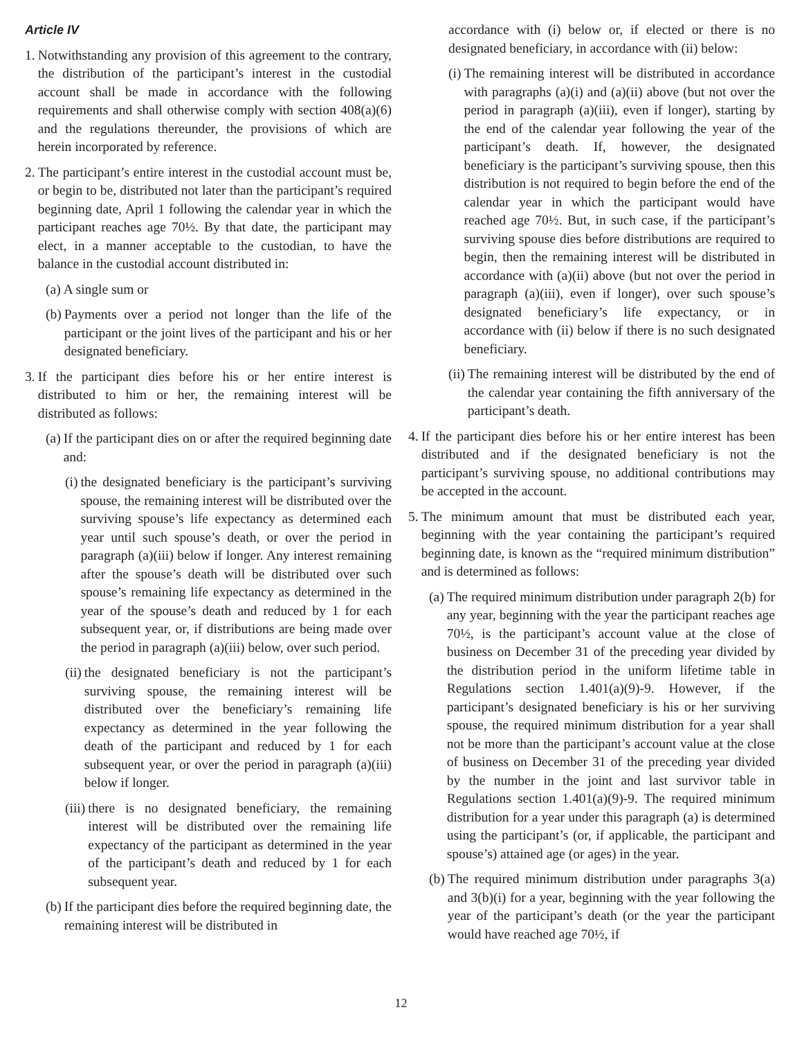Article IV
1. Notwithstanding any provision of this agreement to the contrary, the distribution of the participant’s interest in the custodial account shall be made in accordance with the following requirements and shall otherwise comply with section 408(a)(6) and the regulations thereunder, the provisions of which are herein incorporated by reference.
2. The participant’s entire interest in the custodial account must be, or begin to be, distributed not later than the participant’s required beginning date, April 1 following the calendar year in which the participant reaches age 70½. By that date, the participant may elect, in a manner acceptable to the custodian, to have the balance in the custodial account distributed in:
(a) A single sum or
(b) Payments over a period not longer than the life of the participant or the joint lives of the participant and his or her designated beneficiary.
3. If the participant dies before his or her entire interest is distributed to him or her, the remaining interest will be distributed as follows:
(a) If the participant dies on or after the required beginning date and:
(i) the designated beneficiary is the participant’s surviving spouse, the remaining interest will be distributed over the surviving spouse’s life expectancy as determined each year until such spouse’s death, or over the period in paragraph (a)(iii) below if longer. Any interest remaining after the spouse’s death will be distributed over such spouse’s remaining life expectancy as determined in the year of the spouse’s death and reduced by 1 for each subsequent year, or, if distributions are being made over the period in paragraph (a)(iii) below, over such period.
(ii) the designated beneficiary is not the participant’s surviving spouse, the remaining interest will be distributed over the beneficiary’s remaining life expectancy as determined in the year following the death of the participant and reduced by 1 for each subsequent year, or over the period in paragraph (a)(iii) below if longer.
(iii) there is no designated beneficiary, the remaining interest will be distributed over the remaining life expectancy of the participant as determined in the year of the participant’s death and reduced by 1 for each subsequent year.
(b) If the participant dies before the required beginning date, the remaining interest will be distributed in
accordance with (i) below or, if elected or there is no designated beneficiary, in accordance with (ii) below:
(i) The remaining interest will be distributed in accordance with paragraphs (a)(i) and (a)(ii) above (but not over the period in paragraph (a)(iii), even if longer), starting by the end of the calendar year following the year of the participant’s death. If, however, the designated beneficiary is the participant’s surviving spouse, then this distribution is not required to begin before the end of the calendar year in which the participant would have reached age 70½. But, in such case, if the participant’s surviving spouse dies before distributions are required to begin, then the remaining interest will be distributed in accordance with (a)(ii) above (but not over the period in paragraph (a)(iii), even if longer), over such spouse’s designated beneficiary’s life expectancy, or in accordance with (ii) below if there is no such designated beneficiary.
(ii) The remaining interest will be distributed by the end of the calendar year containing the fifth anniversary of the participant’s death.
4. If the participant dies before his or her entire interest has been distributed and if the designated beneficiary is not the participant’s surviving spouse, no additional contributions may be accepted in the account.
5. The minimum amount that must be distributed each year, beginning with the year containing the participant’s required beginning date, is known as the “required minimum distribution” and is determined as follows:
(a) The required minimum distribution under paragraph 2(b) for any year, beginning with the year the participant reaches age 70½, is the participant’s account value at the close of business on December 31 of the preceding year divided by the distribution period in the uniform lifetime table in Regulations section 1.401(a)(9)-9. However, if the participant’s designated beneficiary is his or her surviving spouse, the required minimum distribution for a year shall not be more than the participant’s account value at the close of business on December 31 of the preceding year divided by the number in the joint and last survivor table in Regulations section 1.401(a)(9)-9. The required minimum distribution for a year under this paragraph (a) is determined using the participant’s (or, if applicable, the participant and spouse’s) attained age (or ages) in the year.
(b) The required minimum distribution under paragraphs 3(a) and 3(b)(i) for a year, beginning with the year following the year of the participant’s death (or the year the participant would have reached age 70½, if
12